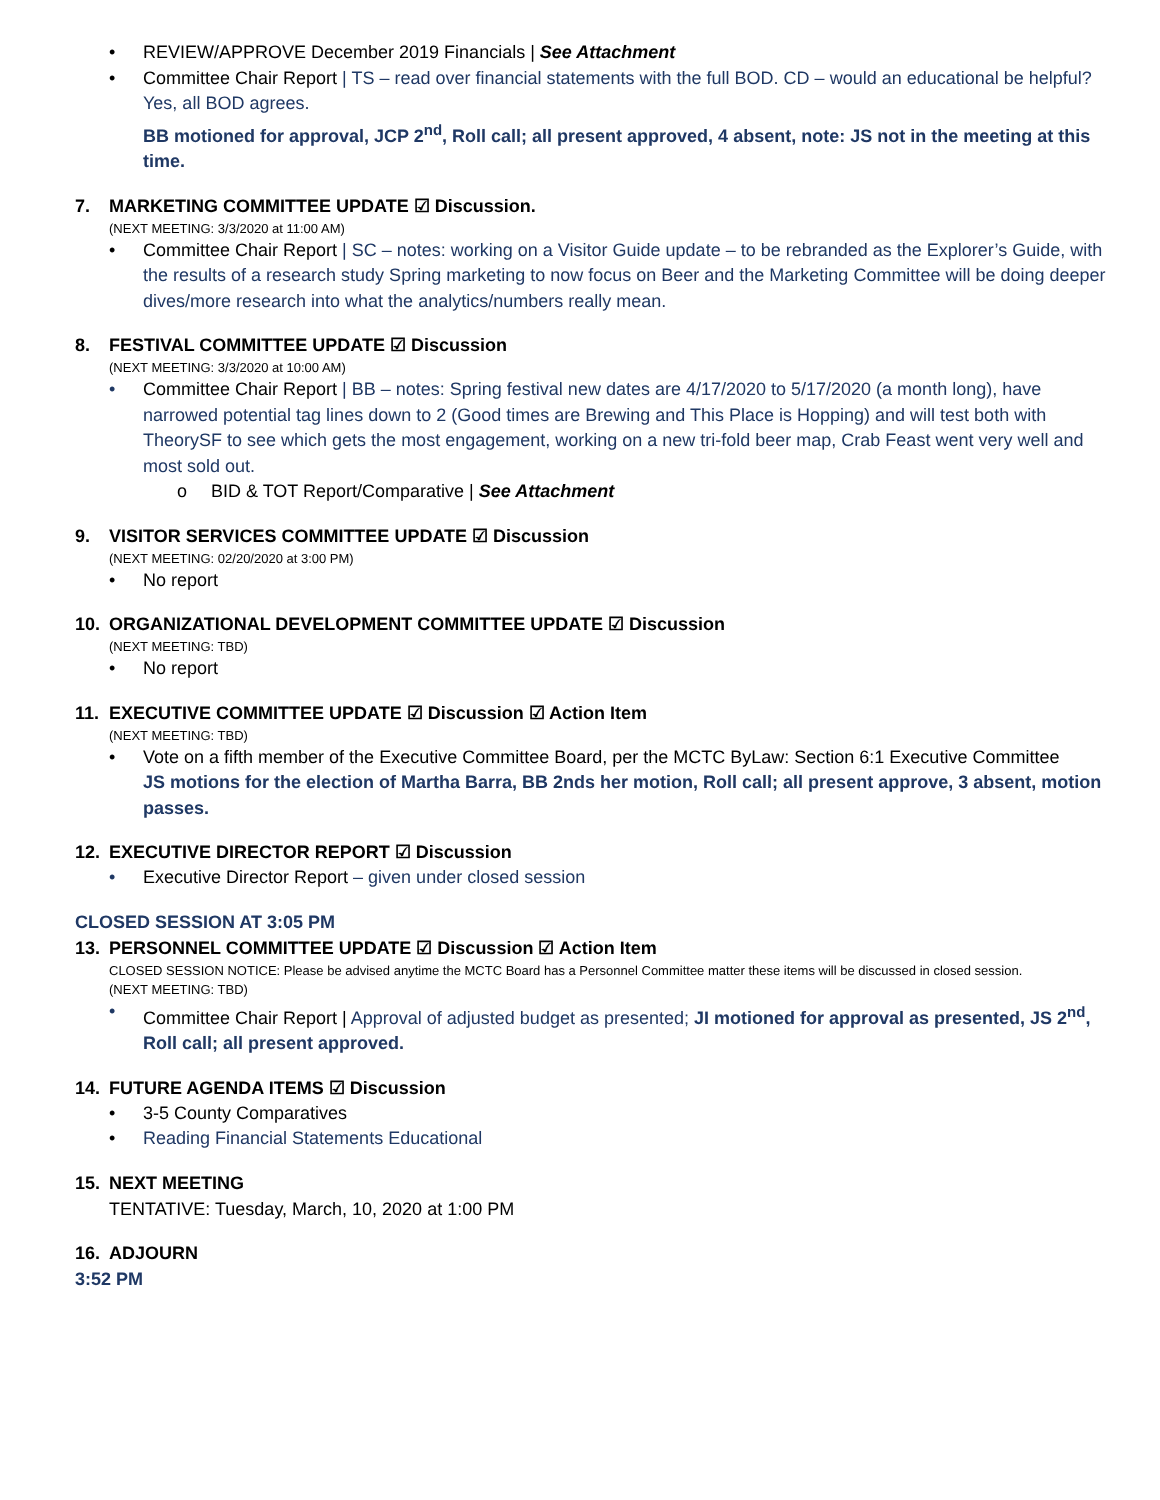• REVIEW/APPROVE December 2019 Financials | See Attachment
• Committee Chair Report | TS – read over financial statements with the full BOD. CD – would an educational be helpful? Yes, all BOD agrees.
BB motioned for approval, JCP 2<sup>nd</sup>, Roll call; all present approved, 4 absent, note: JS not in the meeting at this time.
7. MARKETING COMMITTEE UPDATE ☑ Discussion.
(NEXT MEETING: 3/3/2020 at 11:00 AM)
• Committee Chair Report | SC – notes: working on a Visitor Guide update – to be rebranded as the Explorer’s Guide, with the results of a research study Spring marketing to now focus on Beer and the Marketing Committee will be doing deeper dives/more research into what the analytics/numbers really mean.
8. FESTIVAL COMMITTEE UPDATE ☑ Discussion
(NEXT MEETING: 3/3/2020 at 10:00 AM)
• Committee Chair Report | BB – notes: Spring festival new dates are 4/17/2020 to 5/17/2020 (a month long), have narrowed potential tag lines down to 2 (Good times are Brewing and This Place is Hopping) and will test both with TheorySF to see which gets the most engagement, working on a new tri-fold beer map, Crab Feast went very well and most sold out.
o BID & TOT Report/Comparative | See Attachment
9. VISITOR SERVICES COMMITTEE UPDATE ☑ Discussion
(NEXT MEETING: 02/20/2020 at 3:00 PM)
• No report
10. ORGANIZATIONAL DEVELOPMENT COMMITTEE UPDATE ☑ Discussion
(NEXT MEETING: TBD)
• No report
11. EXECUTIVE COMMITTEE UPDATE ☑ Discussion ☑ Action Item
(NEXT MEETING: TBD)
• Vote on a fifth member of the Executive Committee Board, per the MCTC ByLaw: Section 6:1 Executive Committee
JS motions for the election of Martha Barra, BB 2nds her motion, Roll call; all present approve, 3 absent, motion passes.
12. EXECUTIVE DIRECTOR REPORT ☑ Discussion
• Executive Director Report – given under closed session
CLOSED SESSION AT 3:05 PM
13. PERSONNEL COMMITTEE UPDATE ☑ Discussion ☑ Action Item
CLOSED SESSION NOTICE: Please be advised anytime the MCTC Board has a Personnel Committee matter these items will be discussed in closed session.
(NEXT MEETING: TBD)
• Committee Chair Report | Approval of adjusted budget as presented; JI motioned for approval as presented, JS 2<sup>nd</sup>, Roll call; all present approved.
14. FUTURE AGENDA ITEMS ☑ Discussion
• 3-5 County Comparatives
• Reading Financial Statements Educational
15. NEXT MEETING
TENTATIVE: Tuesday, March, 10, 2020 at 1:00 PM
16. ADJOURN
3:52 PM